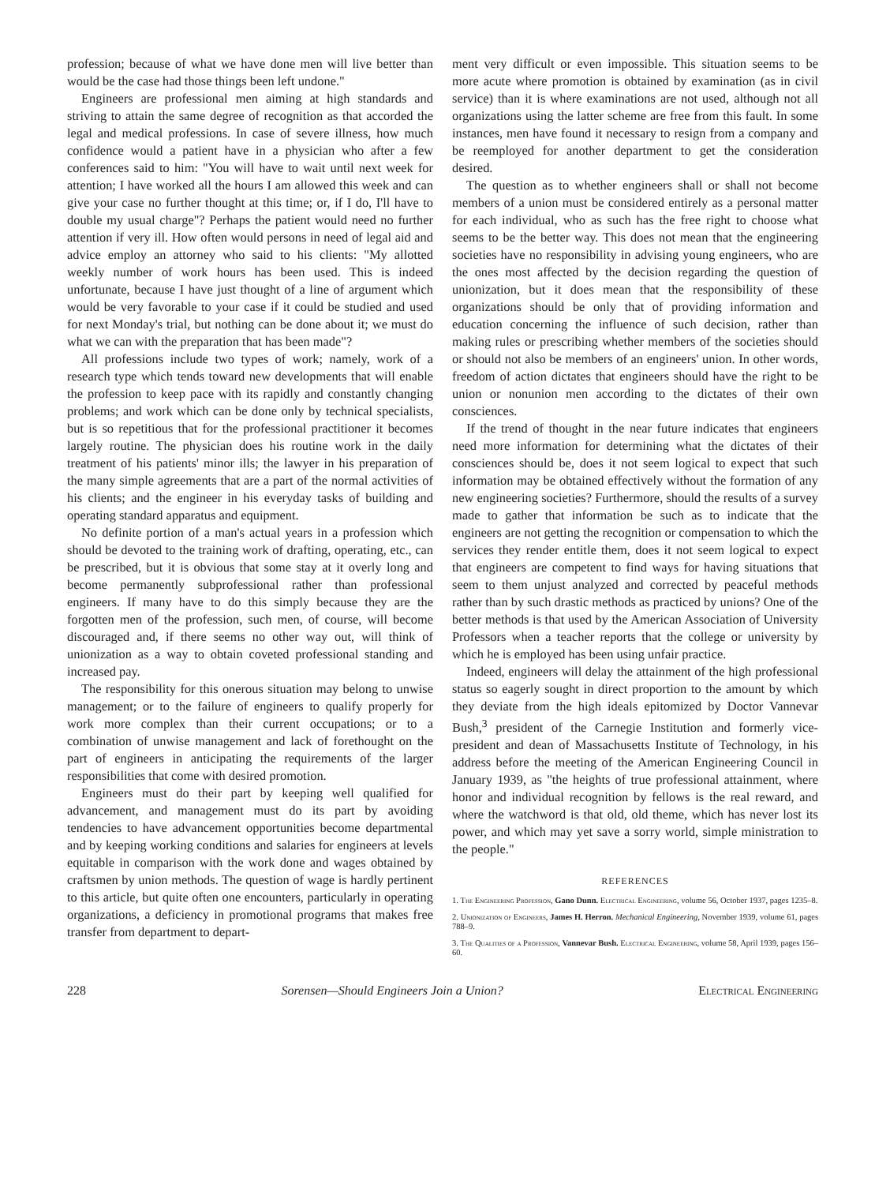profession; because of what we have done men will live better than would be the case had those things been left undone."
Engineers are professional men aiming at high standards and striving to attain the same degree of recognition as that accorded the legal and medical professions. In case of severe illness, how much confidence would a patient have in a physician who after a few conferences said to him: "You will have to wait until next week for attention; I have worked all the hours I am allowed this week and can give your case no further thought at this time; or, if I do, I'll have to double my usual charge"? Perhaps the patient would need no further attention if very ill. How often would persons in need of legal aid and advice employ an attorney who said to his clients: "My allotted weekly number of work hours has been used. This is indeed unfortunate, because I have just thought of a line of argument which would be very favorable to your case if it could be studied and used for next Monday's trial, but nothing can be done about it; we must do what we can with the preparation that has been made"?
All professions include two types of work; namely, work of a research type which tends toward new developments that will enable the profession to keep pace with its rapidly and constantly changing problems; and work which can be done only by technical specialists, but is so repetitious that for the professional practitioner it becomes largely routine. The physician does his routine work in the daily treatment of his patients' minor ills; the lawyer in his preparation of the many simple agreements that are a part of the normal activities of his clients; and the engineer in his everyday tasks of building and operating standard apparatus and equipment.
No definite portion of a man's actual years in a profession which should be devoted to the training work of drafting, operating, etc., can be prescribed, but it is obvious that some stay at it overly long and become permanently subprofessional rather than professional engineers. If many have to do this simply because they are the forgotten men of the profession, such men, of course, will become discouraged and, if there seems no other way out, will think of unionization as a way to obtain coveted professional standing and increased pay.
The responsibility for this onerous situation may belong to unwise management; or to the failure of engineers to qualify properly for work more complex than their current occupations; or to a combination of unwise management and lack of forethought on the part of engineers in anticipating the requirements of the larger responsibilities that come with desired promotion.
Engineers must do their part by keeping well qualified for advancement, and management must do its part by avoiding tendencies to have advancement opportunities become departmental and by keeping working conditions and salaries for engineers at levels equitable in comparison with the work done and wages obtained by craftsmen by union methods. The question of wage is hardly pertinent to this article, but quite often one encounters, particularly in operating organizations, a deficiency in promotional programs that makes free transfer from department to depart-
ment very difficult or even impossible. This situation seems to be more acute where promotion is obtained by examination (as in civil service) than it is where examinations are not used, although not all organizations using the latter scheme are free from this fault. In some instances, men have found it necessary to resign from a company and be reemployed for another department to get the consideration desired.
The question as to whether engineers shall or shall not become members of a union must be considered entirely as a personal matter for each individual, who as such has the free right to choose what seems to be the better way. This does not mean that the engineering societies have no responsibility in advising young engineers, who are the ones most affected by the decision regarding the question of unionization, but it does mean that the responsibility of these organizations should be only that of providing information and education concerning the influence of such decision, rather than making rules or prescribing whether members of the societies should or should not also be members of an engineers' union. In other words, freedom of action dictates that engineers should have the right to be union or nonunion men according to the dictates of their own consciences.
If the trend of thought in the near future indicates that engineers need more information for determining what the dictates of their consciences should be, does it not seem logical to expect that such information may be obtained effectively without the formation of any new engineering societies? Furthermore, should the results of a survey made to gather that information be such as to indicate that the engineers are not getting the recognition or compensation to which the services they render entitle them, does it not seem logical to expect that engineers are competent to find ways for having situations that seem to them unjust analyzed and corrected by peaceful methods rather than by such drastic methods as practiced by unions? One of the better methods is that used by the American Association of University Professors when a teacher reports that the college or university by which he is employed has been using unfair practice.
Indeed, engineers will delay the attainment of the high professional status so eagerly sought in direct proportion to the amount by which they deviate from the high ideals epitomized by Doctor Vannevar Bush,<sup>3</sup> president of the Carnegie Institution and formerly vice-president and dean of Massachusetts Institute of Technology, in his address before the meeting of the American Engineering Council in January 1939, as "the heights of true professional attainment, where honor and individual recognition by fellows is the real reward, and where the watchword is that old, old theme, which has never lost its power, and which may yet save a sorry world, simple ministration to the people."
REFERENCES
1. The Engineering Profession, Gano Dunn. Electrical Engineering, volume 56, October 1937, pages 1235–8.
2. Unionization of Engineers, James H. Herron. Mechanical Engineering, November 1939, volume 61, pages 788–9.
3. The Qualities of a Profession, Vannevar Bush. Electrical Engineering, volume 58, April 1939, pages 156–60.
228 Sorensen—Should Engineers Join a Union? Electrical Engineering